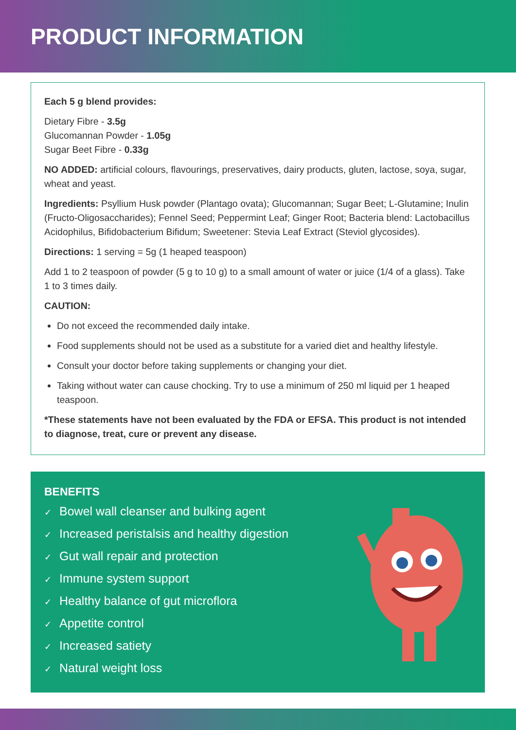PRODUCT INFORMATION
Each 5 g blend provides:
Dietary Fibre - 3.5g
Glucomannan Powder - 1.05g
Sugar Beet Fibre - 0.33g
NO ADDED: artificial colours, flavourings, preservatives, dairy products, gluten, lactose, soya, sugar, wheat and yeast.
Ingredients: Psyllium Husk powder (Plantago ovata); Glucomannan; Sugar Beet; L-Glutamine; Inulin (Fructo-Oligosaccharides); Fennel Seed; Peppermint Leaf; Ginger Root; Bacteria blend: Lactobacillus Acidophilus, Bifidobacterium Bifidum; Sweetener: Stevia Leaf Extract (Steviol glycosides).
Directions: 1 serving = 5g (1 heaped teaspoon)
Add 1 to 2 teaspoon of powder (5 g to 10 g) to a small amount of water or juice (1/4 of a glass). Take 1 to 3 times daily.
CAUTION:
Do not exceed the recommended daily intake.
Food supplements should not be used as a substitute for a varied diet and healthy lifestyle.
Consult your doctor before taking supplements or changing your diet.
Taking without water can cause chocking. Try to use a minimum of 250 ml liquid per 1 heaped teaspoon.
*These statements have not been evaluated by the FDA or EFSA. This product is not intended to diagnose, treat, cure or prevent any disease.
BENEFITS
✓ Bowel wall cleanser and bulking agent
✓ Increased peristalsis and healthy digestion
✓ Gut wall repair and protection
✓ Immune system support
✓ Healthy balance of gut microflora
✓ Appetite control
✓ Increased satiety
✓ Natural weight loss